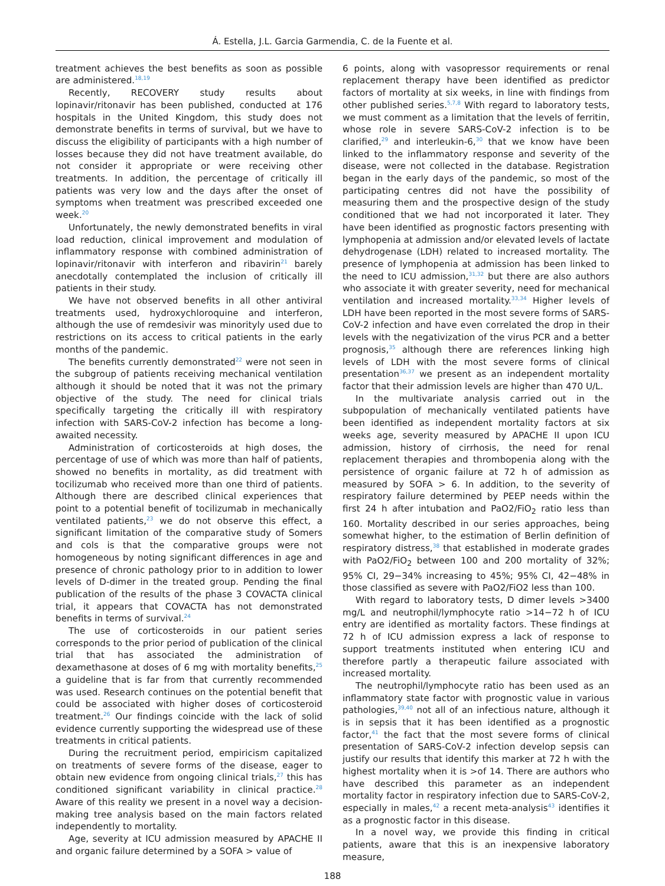Á. Estella, J.L. Garcia Garmendia, C. de la Fuente et al.
treatment achieves the best benefits as soon as possible are administered.<sup>18,19</sup>
Recently, RECOVERY study results about lopinavir/ritonavir has been published, conducted at 176 hospitals in the United Kingdom, this study does not demonstrate benefits in terms of survival, but we have to discuss the eligibility of participants with a high number of losses because they did not have treatment available, do not consider it appropriate or were receiving other treatments. In addition, the percentage of critically ill patients was very low and the days after the onset of symptoms when treatment was prescribed exceeded one week.<sup>20</sup>
Unfortunately, the newly demonstrated benefits in viral load reduction, clinical improvement and modulation of inflammatory response with combined administration of lopinavir/ritonavir with interferon and ribavirin<sup>21</sup> barely anecdotally contemplated the inclusion of critically ill patients in their study.
We have not observed benefits in all other antiviral treatments used, hydroxychloroquine and interferon, although the use of remdesivir was minorityly used due to restrictions on its access to critical patients in the early months of the pandemic.
The benefits currently demonstrated<sup>22</sup> were not seen in the subgroup of patients receiving mechanical ventilation although it should be noted that it was not the primary objective of the study. The need for clinical trials specifically targeting the critically ill with respiratory infection with SARS-CoV-2 infection has become a long-awaited necessity.
Administration of corticosteroids at high doses, the percentage of use of which was more than half of patients, showed no benefits in mortality, as did treatment with tocilizumab who received more than one third of patients. Although there are described clinical experiences that point to a potential benefit of tocilizumab in mechanically ventilated patients,<sup>23</sup> we do not observe this effect, a significant limitation of the comparative study of Somers and cols is that the comparative groups were not homogeneous by noting significant differences in age and presence of chronic pathology prior to in addition to lower levels of D-dimer in the treated group. Pending the final publication of the results of the phase 3 COVACTA clinical trial, it appears that COVACTA has not demonstrated benefits in terms of survival.<sup>24</sup>
The use of corticosteroids in our patient series corresponds to the prior period of publication of the clinical trial that has associated the administration of dexamethasone at doses of 6 mg with mortality benefits,<sup>25</sup> a guideline that is far from that currently recommended was used. Research continues on the potential benefit that could be associated with higher doses of corticosteroid treatment.<sup>26</sup> Our findings coincide with the lack of solid evidence currently supporting the widespread use of these treatments in critical patients.
During the recruitment period, empiricism capitalized on treatments of severe forms of the disease, eager to obtain new evidence from ongoing clinical trials,<sup>27</sup> this has conditioned significant variability in clinical practice.<sup>28</sup> Aware of this reality we present in a novel way a decision-making tree analysis based on the main factors related independently to mortality.
Age, severity at ICU admission measured by APACHE II and organic failure determined by a SOFA > value of
6 points, along with vasopressor requirements or renal replacement therapy have been identified as predictor factors of mortality at six weeks, in line with findings from other published series.<sup>5,7,8</sup> With regard to laboratory tests, we must comment as a limitation that the levels of ferritin, whose role in severe SARS-CoV-2 infection is to be clarified,<sup>29</sup> and interleukin-6,<sup>30</sup> that we know have been linked to the inflammatory response and severity of the disease, were not collected in the database. Registration began in the early days of the pandemic, so most of the participating centres did not have the possibility of measuring them and the prospective design of the study conditioned that we had not incorporated it later. They have been identified as prognostic factors presenting with lymphopenia at admission and/or elevated levels of lactate dehydrogenase (LDH) related to increased mortality. The presence of lymphopenia at admission has been linked to the need to ICU admission,<sup>31,32</sup> but there are also authors who associate it with greater severity, need for mechanical ventilation and increased mortality.<sup>33,34</sup> Higher levels of LDH have been reported in the most severe forms of SARS-CoV-2 infection and have even correlated the drop in their levels with the negativization of the virus PCR and a better prognosis,<sup>35</sup> although there are references linking high levels of LDH with the most severe forms of clinical presentation<sup>36,37</sup> we present as an independent mortality factor that their admission levels are higher than 470 U/L.
In the multivariate analysis carried out in the subpopulation of mechanically ventilated patients have been identified as independent mortality factors at six weeks age, severity measured by APACHE II upon ICU admission, history of cirrhosis, the need for renal replacement therapies and thrombopenia along with the persistence of organic failure at 72 h of admission as measured by SOFA > 6. In addition, to the severity of respiratory failure determined by PEEP needs within the first 24 h after intubation and PaO2/FiO<sub>2</sub> ratio less than 160. Mortality described in our series approaches, being somewhat higher, to the estimation of Berlin definition of respiratory distress,<sup>38</sup> that established in moderate grades with PaO2/FiO<sub>2</sub> between 100 and 200 mortality of 32%; 95% CI, 29−34% increasing to 45%; 95% CI, 42−48% in those classified as severe with PaO2/FiO2 less than 100.
With regard to laboratory tests, D dimer levels >3400 mg/L and neutrophil/lymphocyte ratio >14−72 h of ICU entry are identified as mortality factors. These findings at 72 h of ICU admission express a lack of response to support treatments instituted when entering ICU and therefore partly a therapeutic failure associated with increased mortality.
The neutrophil/lymphocyte ratio has been used as an inflammatory state factor with prognostic value in various pathologies,<sup>39,40</sup> not all of an infectious nature, although it is in sepsis that it has been identified as a prognostic factor,<sup>41</sup> the fact that the most severe forms of clinical presentation of SARS-CoV-2 infection develop sepsis can justify our results that identify this marker at 72 h with the highest mortality when it is >of 14. There are authors who have described this parameter as an independent mortality factor in respiratory infection due to SARS-CoV-2, especially in males,<sup>42</sup> a recent meta-analysis<sup>43</sup> identifies it as a prognostic factor in this disease.
In a novel way, we provide this finding in critical patients, aware that this is an inexpensive laboratory measure,
188